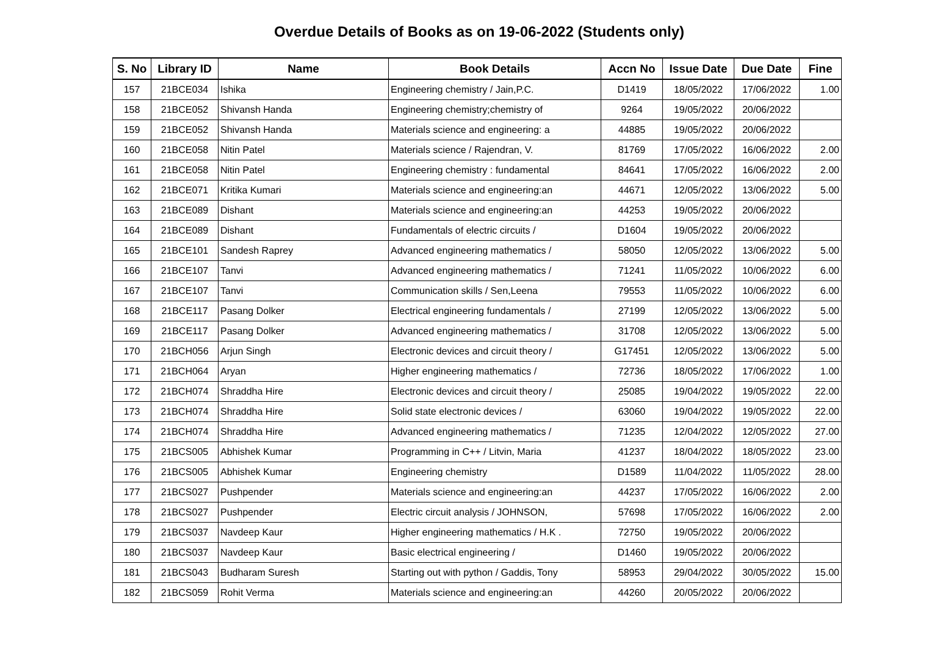Overdue Details of Books as on 19-06-2022 (Students only)
| S. No | Library ID | Name | Book Details | Accn No | Issue Date | Due Date | Fine |
| --- | --- | --- | --- | --- | --- | --- | --- |
| 157 | 21BCE034 | Ishika | Engineering chemistry / Jain,P.C. | D1419 | 18/05/2022 | 17/06/2022 | 1.00 |
| 158 | 21BCE052 | Shivansh Handa | Engineering chemistry;chemistry of | 9264 | 19/05/2022 | 20/06/2022 | |
| 159 | 21BCE052 | Shivansh Handa | Materials science and engineering: a | 44885 | 19/05/2022 | 20/06/2022 | |
| 160 | 21BCE058 | Nitin Patel | Materials science / Rajendran, V. | 81769 | 17/05/2022 | 16/06/2022 | 2.00 |
| 161 | 21BCE058 | Nitin Patel | Engineering chemistry : fundamental | 84641 | 17/05/2022 | 16/06/2022 | 2.00 |
| 162 | 21BCE071 | Kritika Kumari | Materials science and engineering:an | 44671 | 12/05/2022 | 13/06/2022 | 5.00 |
| 163 | 21BCE089 | Dishant | Materials science and engineering:an | 44253 | 19/05/2022 | 20/06/2022 | |
| 164 | 21BCE089 | Dishant | Fundamentals of electric circuits / | D1604 | 19/05/2022 | 20/06/2022 | |
| 165 | 21BCE101 | Sandesh Raprey | Advanced engineering mathematics / | 58050 | 12/05/2022 | 13/06/2022 | 5.00 |
| 166 | 21BCE107 | Tanvi | Advanced engineering mathematics / | 71241 | 11/05/2022 | 10/06/2022 | 6.00 |
| 167 | 21BCE107 | Tanvi | Communication skills / Sen,Leena | 79553 | 11/05/2022 | 10/06/2022 | 6.00 |
| 168 | 21BCE117 | Pasang Dolker | Electrical engineering fundamentals / | 27199 | 12/05/2022 | 13/06/2022 | 5.00 |
| 169 | 21BCE117 | Pasang Dolker | Advanced engineering mathematics / | 31708 | 12/05/2022 | 13/06/2022 | 5.00 |
| 170 | 21BCH056 | Arjun Singh | Electronic devices and circuit theory / | G17451 | 12/05/2022 | 13/06/2022 | 5.00 |
| 171 | 21BCH064 | Aryan | Higher engineering mathematics / | 72736 | 18/05/2022 | 17/06/2022 | 1.00 |
| 172 | 21BCH074 | Shraddha Hire | Electronic devices and circuit theory / | 25085 | 19/04/2022 | 19/05/2022 | 22.00 |
| 173 | 21BCH074 | Shraddha Hire | Solid state electronic devices / | 63060 | 19/04/2022 | 19/05/2022 | 22.00 |
| 174 | 21BCH074 | Shraddha Hire | Advanced engineering mathematics / | 71235 | 12/04/2022 | 12/05/2022 | 27.00 |
| 175 | 21BCS005 | Abhishek Kumar | Programming in C++ / Litvin, Maria | 41237 | 18/04/2022 | 18/05/2022 | 23.00 |
| 176 | 21BCS005 | Abhishek Kumar | Engineering chemistry | D1589 | 11/04/2022 | 11/05/2022 | 28.00 |
| 177 | 21BCS027 | Pushpender | Materials science and engineering:an | 44237 | 17/05/2022 | 16/06/2022 | 2.00 |
| 178 | 21BCS027 | Pushpender | Electric circuit analysis / JOHNSON, | 57698 | 17/05/2022 | 16/06/2022 | 2.00 |
| 179 | 21BCS037 | Navdeep Kaur | Higher engineering mathematics / H.K . | 72750 | 19/05/2022 | 20/06/2022 | |
| 180 | 21BCS037 | Navdeep Kaur | Basic electrical engineering / | D1460 | 19/05/2022 | 20/06/2022 | |
| 181 | 21BCS043 | Budharam Suresh | Starting out with python / Gaddis, Tony | 58953 | 29/04/2022 | 30/05/2022 | 15.00 |
| 182 | 21BCS059 | Rohit Verma | Materials science and engineering:an | 44260 | 20/05/2022 | 20/06/2022 | |